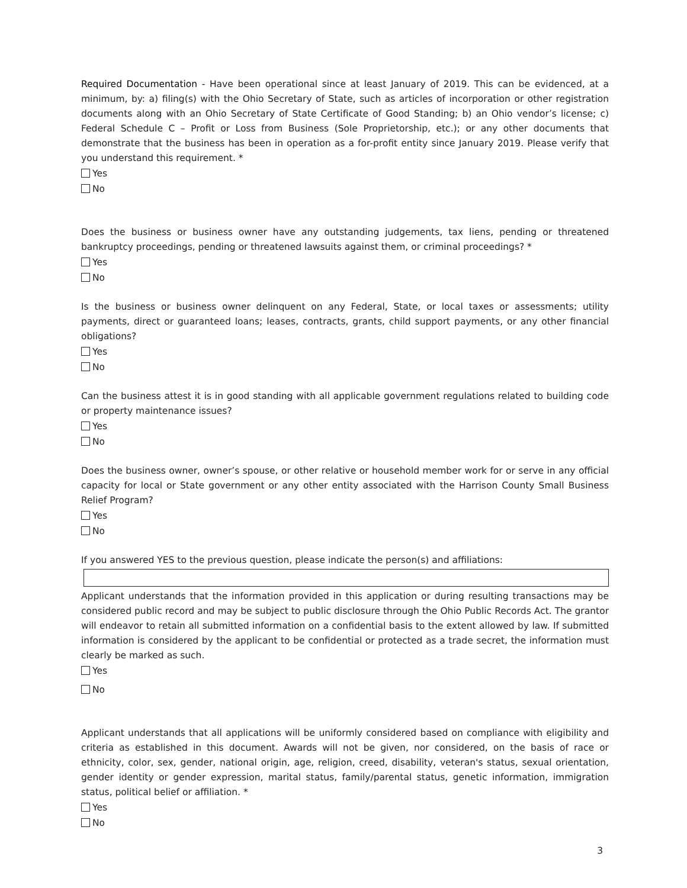Required Documentation - Have been operational since at least January of 2019. This can be evidenced, at a minimum, by: a) filing(s) with the Ohio Secretary of State, such as articles of incorporation or other registration documents along with an Ohio Secretary of State Certificate of Good Standing; b) an Ohio vendor’s license; c) Federal Schedule C – Profit or Loss from Business (Sole Proprietorship, etc.); or any other documents that demonstrate that the business has been in operation as a for-profit entity since January 2019. Please verify that you understand this requirement. *
Yes
No
Does the business or business owner have any outstanding judgements, tax liens, pending or threatened bankruptcy proceedings, pending or threatened lawsuits against them, or criminal proceedings? *
Yes
No
Is the business or business owner delinquent on any Federal, State, or local taxes or assessments; utility payments, direct or guaranteed loans; leases, contracts, grants, child support payments, or any other financial obligations?
Yes
No
Can the business attest it is in good standing with all applicable government regulations related to building code or property maintenance issues?
Yes
No
Does the business owner, owner’s spouse, or other relative or household member work for or serve in any official capacity for local or State government or any other entity associated with the Harrison County Small Business Relief Program?
Yes
No
If you answered YES to the previous question, please indicate the person(s) and affiliations:
Applicant understands that the information provided in this application or during resulting transactions may be considered public record and may be subject to public disclosure through the Ohio Public Records Act. The grantor will endeavor to retain all submitted information on a confidential basis to the extent allowed by law. If submitted information is considered by the applicant to be confidential or protected as a trade secret, the information must clearly be marked as such.
Yes
No
Applicant understands that all applications will be uniformly considered based on compliance with eligibility and criteria as established in this document. Awards will not be given, nor considered, on the basis of race or ethnicity, color, sex, gender, national origin, age, religion, creed, disability, veteran's status, sexual orientation, gender identity or gender expression, marital status, family/parental status, genetic information, immigration status, political belief or affiliation. *
Yes
No
3